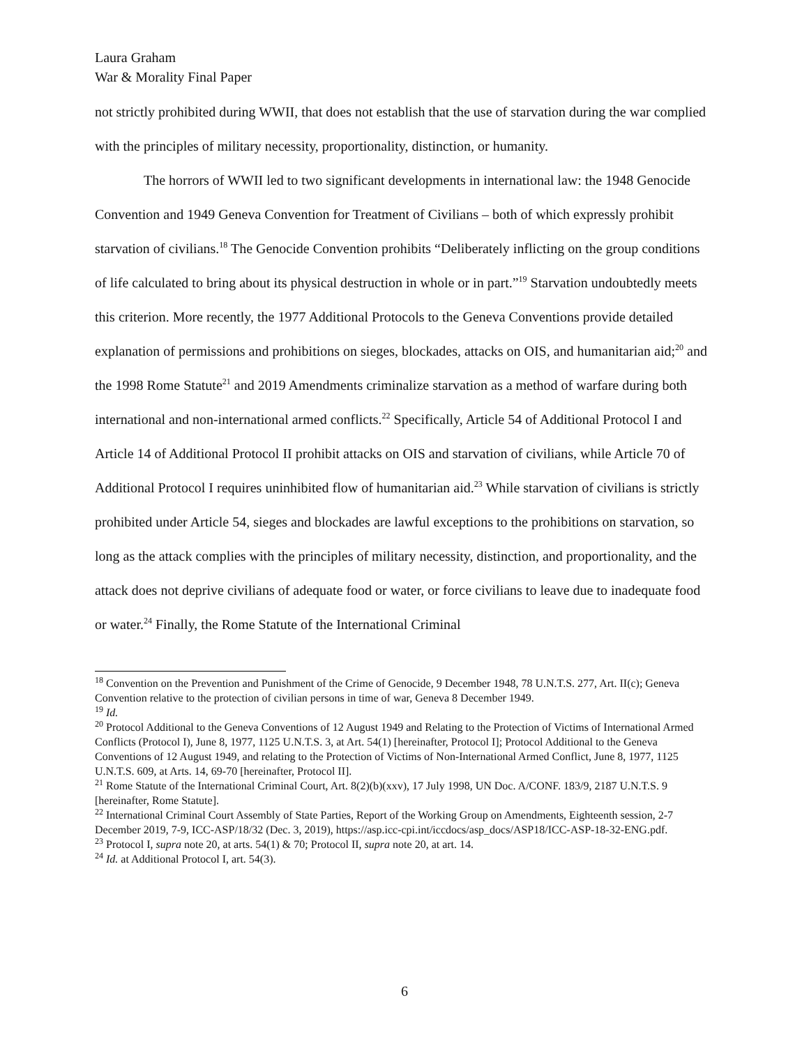Laura Graham
War & Morality Final Paper
not strictly prohibited during WWII, that does not establish that the use of starvation during the war complied with the principles of military necessity, proportionality, distinction, or humanity.
The horrors of WWII led to two significant developments in international law: the 1948 Genocide Convention and 1949 Geneva Convention for Treatment of Civilians – both of which expressly prohibit starvation of civilians.<sup>18</sup> The Genocide Convention prohibits “Deliberately inflicting on the group conditions of life calculated to bring about its physical destruction in whole or in part.”<sup>19</sup> Starvation undoubtedly meets this criterion. More recently, the 1977 Additional Protocols to the Geneva Conventions provide detailed explanation of permissions and prohibitions on sieges, blockades, attacks on OIS, and humanitarian aid;<sup>20</sup> and the 1998 Rome Statute<sup>21</sup> and 2019 Amendments criminalize starvation as a method of warfare during both international and non-international armed conflicts.<sup>22</sup> Specifically, Article 54 of Additional Protocol I and Article 14 of Additional Protocol II prohibit attacks on OIS and starvation of civilians, while Article 70 of Additional Protocol I requires uninhibited flow of humanitarian aid.<sup>23</sup> While starvation of civilians is strictly prohibited under Article 54, sieges and blockades are lawful exceptions to the prohibitions on starvation, so long as the attack complies with the principles of military necessity, distinction, and proportionality, and the attack does not deprive civilians of adequate food or water, or force civilians to leave due to inadequate food or water.<sup>24</sup> Finally, the Rome Statute of the International Criminal
<sup>18</sup> Convention on the Prevention and Punishment of the Crime of Genocide, 9 December 1948, 78 U.N.T.S. 277, Art. II(c); Geneva Convention relative to the protection of civilian persons in time of war, Geneva 8 December 1949.
<sup>19</sup> Id.
<sup>20</sup> Protocol Additional to the Geneva Conventions of 12 August 1949 and Relating to the Protection of Victims of International Armed Conflicts (Protocol I), June 8, 1977, 1125 U.N.T.S. 3, at Art. 54(1) [hereinafter, Protocol I]; Protocol Additional to the Geneva Conventions of 12 August 1949, and relating to the Protection of Victims of Non-International Armed Conflict, June 8, 1977, 1125 U.N.T.S. 609, at Arts. 14, 69-70 [hereinafter, Protocol II].
<sup>21</sup> Rome Statute of the International Criminal Court, Art. 8(2)(b)(xxv), 17 July 1998, UN Doc. A/CONF. 183/9, 2187 U.N.T.S. 9 [hereinafter, Rome Statute].
<sup>22</sup> International Criminal Court Assembly of State Parties, Report of the Working Group on Amendments, Eighteenth session, 2-7 December 2019, 7-9, ICC-ASP/18/32 (Dec. 3, 2019), https://asp.icc-cpi.int/iccdocs/asp_docs/ASP18/ICC-ASP-18-32-ENG.pdf.
<sup>23</sup> Protocol I, supra note 20, at arts. 54(1) & 70; Protocol II, supra note 20, at art. 14.
<sup>24</sup> Id. at Additional Protocol I, art. 54(3).
6